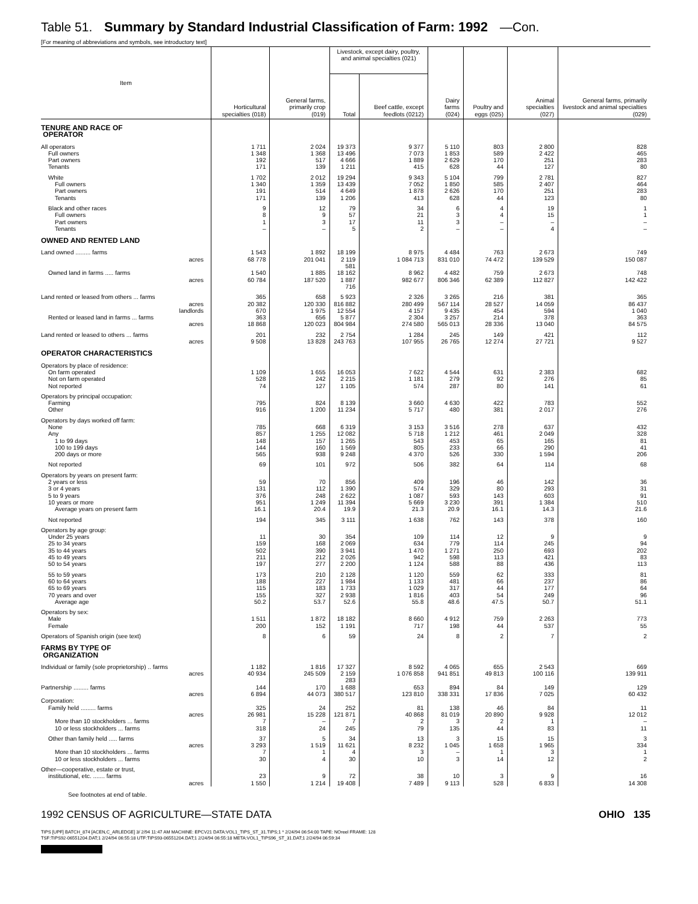Table 51. Summary by Standard Industrial Classification of Farm: 1992 —Con.
[For meaning of abbreviations and symbols, see introductory text]
| Item | Horticultural specialties (018) | General farms, primarily crop (019) | Livestock, except dairy, poultry, and animal specialties (021) | | Dairy farms (024) | Poultry and eggs (025) | Animal specialties (027) | General farms, primarily livestock and animal specialties (029) |
| --- | --- | --- | --- | --- | --- | --- | --- | --- |
| | | | Total | Beef cattle, except feedlots (0212) | | | | |
| TENURE AND RACE OF OPERATOR | | | | | | | | |
| All operators | 1 711 | 2 024 | 19 373 | 9 377 | 5 110 | 803 | 2 800 | 828 |
| Full owners | 1 348 | 1 368 | 13 496 | 7 073 | 1 853 | 589 | 2 422 | 465 |
| Part owners | 192 | 517 | 4 666 | 1 889 | 2 629 | 170 | 251 | 283 |
| Tenants | 171 | 139 | 1 211 | 415 | 628 | 44 | 127 | 80 |
| White | 1 702 | 2 012 | 19 294 | 9 343 | 5 104 | 799 | 2 781 | 827 |
| Full owners | 1 340 | 1 359 | 13 439 | 7 052 | 1 850 | 585 | 2 407 | 464 |
| Part owners | 191 | 514 | 4 649 | 1 878 | 2 626 | 170 | 251 | 283 |
| Tenants | 171 | 139 | 1 206 | 413 | 628 | 44 | 123 | 80 |
| Black and other races | 9 | 12 | 79 | 34 | 6 | 4 | 19 | 1 |
| Full owners | 8 | 9 | 57 | 21 | 3 | 4 | 15 | 1 |
| Part owners | 1 | 3 | 17 | 11 | 3 | – | – | – |
| Tenants | – | – | 5 | 2 | – | – | 4 | – |
| OWNED AND RENTED LAND | | | | | | | | |
| Land owned ......... farms | 1 543 | 1 892 | 18 199 | 8 975 | 4 484 | 763 | 2 673 | 749 |
| acres | 68 778 | 201 041 | 2 119 581 | 1 084 713 | 831 010 | 74 472 | 139 529 | 150 087 |
| Owned land in farms ..... farms | 1 540 | 1 885 | 18 162 | 8 962 | 4 482 | 759 | 2 673 | 748 |
| acres | 60 784 | 187 520 | 1 887 716 | 982 677 | 806 346 | 62 389 | 112 827 | 142 422 |
| Land rented or leased from others ... farms | 365 | 658 | 5 923 | 2 326 | 3 265 | 216 | 381 | 365 |
| acres | 20 382 | 120 330 | 816 882 | 280 499 | 567 114 | 28 527 | 14 059 | 86 437 |
| landlords | 670 | 1 975 | 12 554 | 4 157 | 9 435 | 454 | 594 | 1 040 |
| Rented or leased land in farms ... farms | 363 | 656 | 5 877 | 2 304 | 3 257 | 214 | 378 | 363 |
| acres | 18 868 | 120 023 | 804 984 | 274 580 | 565 013 | 28 336 | 13 040 | 84 575 |
| Land rented or leased to others ... farms | 201 | 232 | 2 754 | 1 284 | 245 | 149 | 421 | 112 |
| acres | 9 508 | 13 828 | 243 763 | 107 955 | 26 765 | 12 274 | 27 721 | 9 527 |
| OPERATOR CHARACTERISTICS | | | | | | | | |
| Operators by place of residence: | | | | | | | | |
| On farm operated | 1 109 | 1 655 | 16 053 | 7 622 | 4 544 | 631 | 2 383 | 682 |
| Not on farm operated | 528 | 242 | 2 215 | 1 181 | 279 | 92 | 276 | 85 |
| Not reported | 74 | 127 | 1 105 | 574 | 287 | 80 | 141 | 61 |
| Operators by principal occupation: | | | | | | | | |
| Farming | 795 | 824 | 8 139 | 3 660 | 4 630 | 422 | 783 | 552 |
| Other | 916 | 1 200 | 11 234 | 5 717 | 480 | 381 | 2 017 | 276 |
| Operators by days worked off farm: | | | | | | | | |
| None | 785 | 668 | 6 319 | 3 153 | 3 516 | 278 | 637 | 432 |
| Any | 857 | 1 255 | 12 082 | 5 718 | 1 212 | 461 | 2 049 | 328 |
| 1 to 99 days | 148 | 157 | 1 265 | 543 | 453 | 65 | 165 | 81 |
| 100 to 199 days | 144 | 160 | 1 569 | 805 | 233 | 66 | 290 | 41 |
| 200 days or more | 565 | 938 | 9 248 | 4 370 | 526 | 330 | 1 594 | 206 |
| Not reported | 69 | 101 | 972 | 506 | 382 | 64 | 114 | 68 |
| Operators by years on present farm: | | | | | | | | |
| 2 years or less | 59 | 70 | 856 | 409 | 196 | 46 | 142 | 36 |
| 3 or 4 years | 131 | 112 | 1 390 | 574 | 329 | 80 | 293 | 31 |
| 5 to 9 years | 376 | 248 | 2 622 | 1 087 | 593 | 143 | 603 | 91 |
| 10 years or more | 951 | 1 249 | 11 394 | 5 669 | 3 230 | 391 | 1 384 | 510 |
| Average years on present farm | 16.1 | 20.4 | 19.9 | 21.3 | 20.9 | 16.1 | 14.3 | 21.6 |
| Not reported | 194 | 345 | 3 111 | 1 638 | 762 | 143 | 378 | 160 |
| Operators by age group: | | | | | | | | |
| Under 25 years | 11 | 30 | 354 | 109 | 114 | 12 | 9 | 9 |
| 25 to 34 years | 159 | 168 | 2 069 | 634 | 779 | 114 | 245 | 94 |
| 35 to 44 years | 502 | 390 | 3 941 | 1 470 | 1 271 | 250 | 693 | 202 |
| 45 to 49 years | 211 | 212 | 2 026 | 942 | 598 | 113 | 421 | 83 |
| 50 to 54 years | 197 | 277 | 2 200 | 1 124 | 588 | 88 | 436 | 113 |
| 55 to 59 years | 173 | 210 | 2 128 | 1 120 | 559 | 62 | 333 | 81 |
| 60 to 64 years | 188 | 227 | 1 984 | 1 133 | 481 | 66 | 237 | 86 |
| 65 to 69 years | 115 | 183 | 1 733 | 1 029 | 317 | 44 | 177 | 64 |
| 70 years and over | 155 | 327 | 2 938 | 1 816 | 403 | 54 | 249 | 96 |
| Average age | 50.2 | 53.7 | 52.6 | 55.8 | 48.6 | 47.5 | 50.7 | 51.1 |
| Operators by sex: | | | | | | | | |
| Male | 1 511 | 1 872 | 18 182 | 8 660 | 4 912 | 759 | 2 263 | 773 |
| Female | 200 | 152 | 1 191 | 717 | 198 | 44 | 537 | 55 |
| Operators of Spanish origin (see text) | 8 | 6 | 59 | 24 | 8 | 2 | 7 | 2 |
| FARMS BY TYPE OF ORGANIZATION | | | | | | | | |
| Individual or family (sole proprietorship) .. farms | 1 182 | 1 816 | 17 327 | 8 592 | 4 065 | 655 | 2 543 | 669 |
| acres | 40 934 | 245 509 | 2 159 283 | 1 076 858 | 941 851 | 49 813 | 100 116 | 139 911 |
| Partnership ......... farms | 144 | 170 | 1 688 | 653 | 894 | 84 | 149 | 129 |
| acres | 6 894 | 44 073 | 380 517 | 123 810 | 338 331 | 17 836 | 7 025 | 60 432 |
| Corporation: | | | | | | | | |
| Family held ......... farms | 325 | 24 | 252 | 81 | 138 | 46 | 84 | 11 |
| acres | 26 981 | 15 228 | 121 871 | 40 868 | 81 019 | 20 890 | 9 928 | 12 012 |
| More than 10 stockholders ... farms | 7 | – | 7 | 2 | 3 | 2 | 1 | – |
| 10 or less stockholders ... farms | 318 | 24 | 245 | 79 | 135 | 44 | 83 | 11 |
| Other than family held ..... farms | 37 | 5 | 34 | 13 | 3 | 15 | 15 | 3 |
| acres | 3 293 | 1 519 | 11 621 | 8 232 | 1 045 | 1 658 | 1 965 | 334 |
| More than 10 stockholders ... farms | 7 | 1 | 4 | 3 | – | 1 | 3 | 1 |
| 10 or less stockholders ... farms | 30 | 4 | 30 | 10 | 3 | 14 | 12 | 2 |
| Other—cooperative, estate or trust, | | | | | | | | |
| institutional, etc. ....... farms | 23 | 9 | 72 | 38 | 10 | 3 | 9 | 16 |
| acres | 1 550 | 1 214 | 19 408 | 7 489 | 9 113 | 528 | 6 833 | 14 308 |
See footnotes at end of table.
1992 CENSUS OF AGRICULTURE—STATE DATA OHIO 135
TIPS [UPF] BATCH_874 [ACEN,C_ARLEDGE] 3/ 2/94 11:47 AM MACHINE: EPCV21 DATA:VOL1_TIPS_ST_31.TIPS;1 * 2/24/94 06:54:00 TAPE: NOreel FRAME: 128
TSF:TIPS92-06551204.DAT;1 2/24/94 06:55:18 UTF:TIPS93-06551204.DAT;1 2/24/94 06:55:18 META:VOL1_TIPS96_ST_31.DAT;1 2/24/94 06:59:34